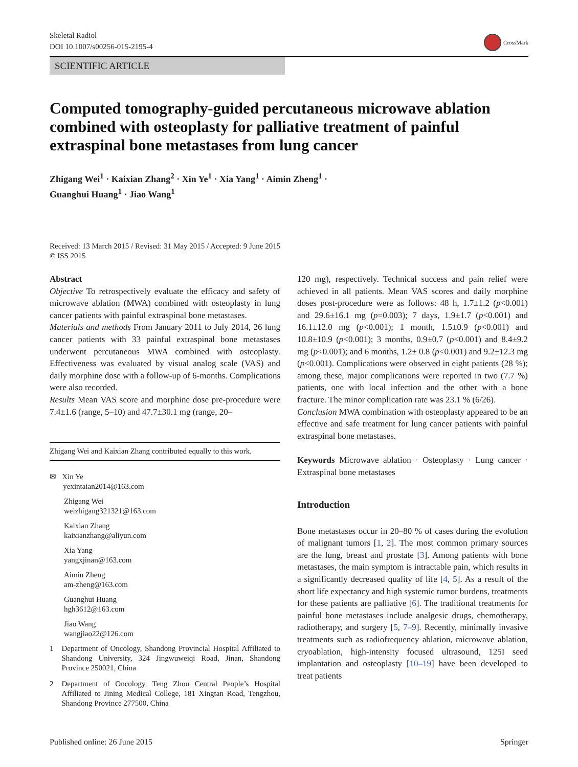Skeletal Radiol
DOI 10.1007/s00256-015-2195-4
CrossMark
SCIENTIFIC ARTICLE
Computed tomography-guided percutaneous microwave ablation combined with osteoplasty for palliative treatment of painful extraspinal bone metastases from lung cancer
Zhigang Wei<sup>1</sup> · Kaixian Zhang<sup>2</sup> · Xin Ye<sup>1</sup> · Xia Yang<sup>1</sup> · Aimin Zheng<sup>1</sup> ·
Guanghui Huang<sup>1</sup> · Jiao Wang<sup>1</sup>
Received: 13 March 2015 / Revised: 31 May 2015 / Accepted: 9 June 2015
© ISS 2015
Abstract
Objective To retrospectively evaluate the efficacy and safety of microwave ablation (MWA) combined with osteoplasty in lung cancer patients with painful extraspinal bone metastases.
Materials and methods From January 2011 to July 2014, 26 lung cancer patients with 33 painful extraspinal bone metastases underwent percutaneous MWA combined with osteoplasty. Effectiveness was evaluated by visual analog scale (VAS) and daily morphine dose with a follow-up of 6-months. Complications were also recorded.
Results Mean VAS score and morphine dose pre-procedure were 7.4±1.6 (range, 5–10) and 47.7±30.1 mg (range, 20–
Zhigang Wei and Kaixian Zhang contributed equally to this work.
✉ Xin Ye
yexintaian2014@163.com
Zhigang Wei
weizhigang321321@163.com
Kaixian Zhang
kaixianzhang@aliyun.com
Xia Yang
yangxjinan@163.com
Aimin Zheng
am-zheng@163.com
Guanghui Huang
hgh3612@163.com
Jiao Wang
wangjiao22@126.com
1 Department of Oncology, Shandong Provincial Hospital Affiliated to Shandong University, 324 Jingwuweiqi Road, Jinan, Shandong Province 250021, China
2 Department of Oncology, Teng Zhou Central People’s Hospital Affiliated to Jining Medical College, 181 Xingtan Road, Tengzhou, Shandong Province 277500, China
120 mg), respectively. Technical success and pain relief were achieved in all patients. Mean VAS scores and daily morphine doses post-procedure were as follows: 48 h, 1.7±1.2 (p<0.001) and 29.6±16.1 mg (p=0.003); 7 days, 1.9±1.7 (p<0.001) and 16.1±12.0 mg (p<0.001); 1 month, 1.5±0.9 (p<0.001) and 10.8±10.9 (p<0.001); 3 months, 0.9±0.7 (p<0.001) and 8.4±9.2 mg (p<0.001); and 6 months, 1.2± 0.8 (p<0.001) and 9.2±12.3 mg (p<0.001). Complications were observed in eight patients (28 %); among these, major complications were reported in two (7.7 %) patients, one with local infection and the other with a bone fracture. The minor complication rate was 23.1 % (6/26).
Conclusion MWA combination with osteoplasty appeared to be an effective and safe treatment for lung cancer patients with painful extraspinal bone metastases.
Keywords Microwave ablation · Osteoplasty · Lung cancer · Extraspinal bone metastases
Introduction
Bone metastases occur in 20–80 % of cases during the evolution of malignant tumors [1, 2]. The most common primary sources are the lung, breast and prostate [3]. Among patients with bone metastases, the main symptom is intractable pain, which results in a significantly decreased quality of life [4, 5]. As a result of the short life expectancy and high systemic tumor burdens, treatments for these patients are palliative [6]. The traditional treatments for painful bone metastases include analgesic drugs, chemotherapy, radiotherapy, and surgery [5, 7–9]. Recently, minimally invasive treatments such as radiofrequency ablation, microwave ablation, cryoablation, high-intensity focused ultrasound, 125I seed implantation and osteoplasty [10–19] have been developed to treat patients
Published online: 26 June 2015 Springer